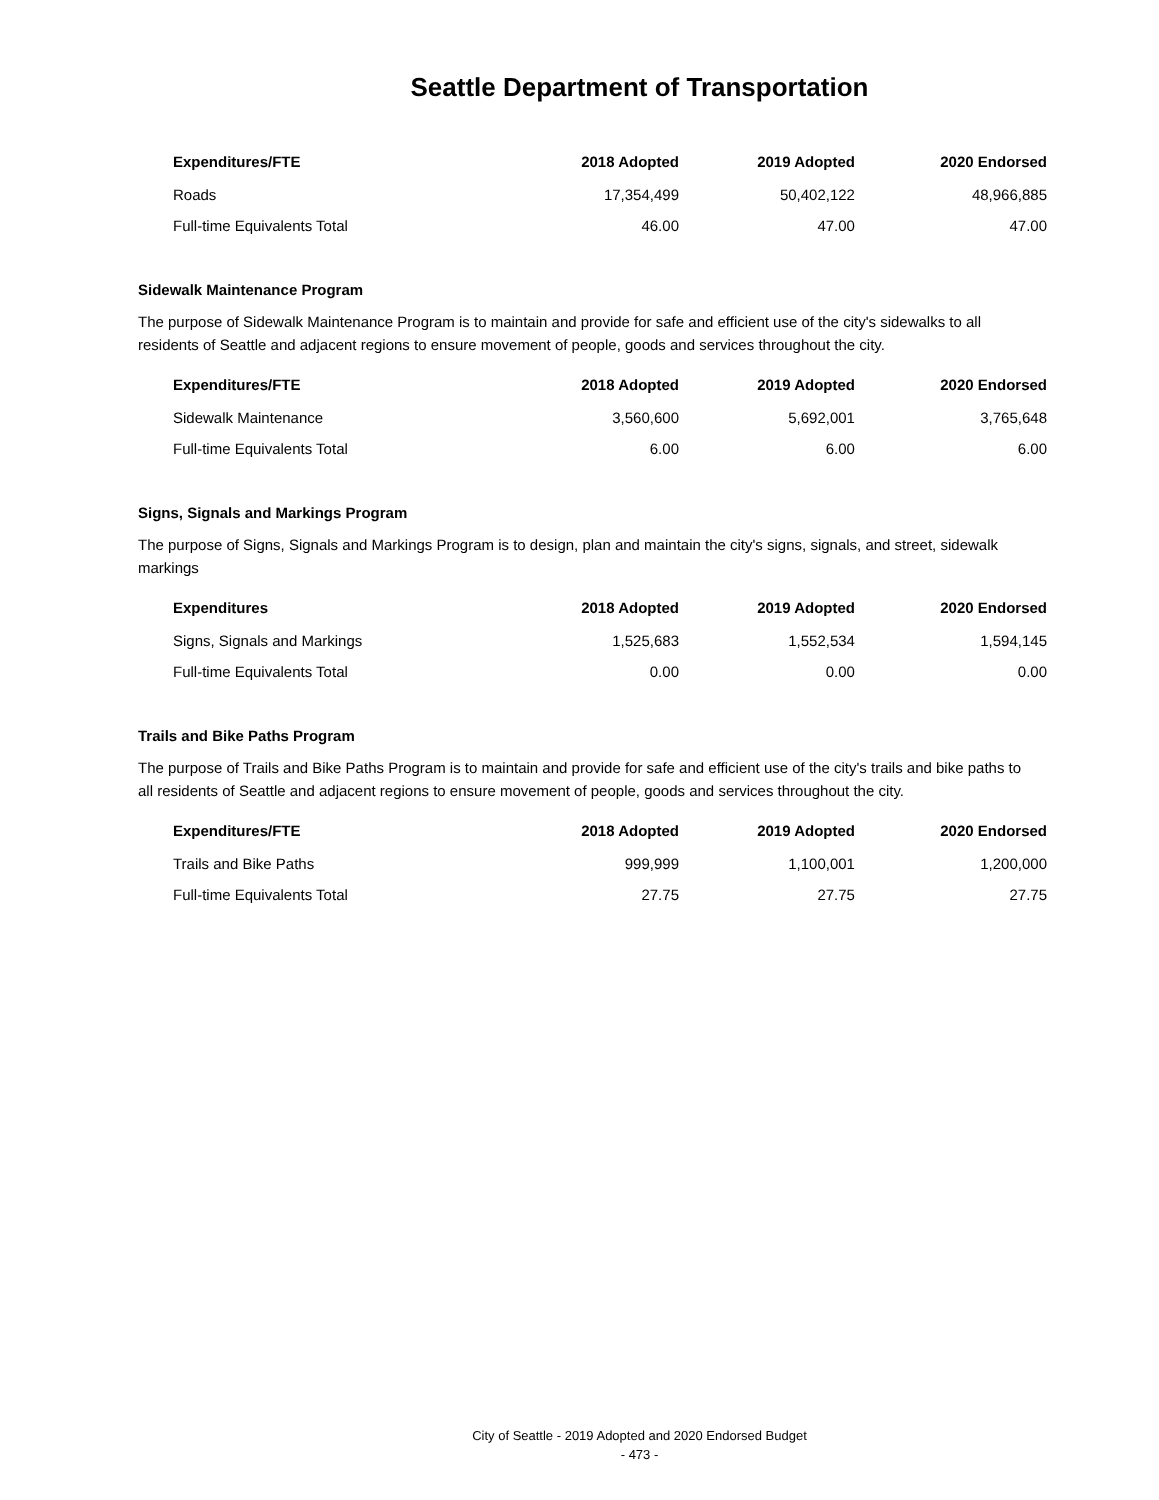Seattle Department of Transportation
| Expenditures/FTE | 2018 Adopted | 2019 Adopted | 2020 Endorsed |
| --- | --- | --- | --- |
| Roads | 17,354,499 | 50,402,122 | 48,966,885 |
| Full-time Equivalents Total | 46.00 | 47.00 | 47.00 |
Sidewalk Maintenance Program
The purpose of Sidewalk Maintenance Program is to maintain and provide for safe and efficient use of the city's sidewalks to all residents of Seattle and adjacent regions to ensure movement of people, goods and services throughout the city.
| Expenditures/FTE | 2018 Adopted | 2019 Adopted | 2020 Endorsed |
| --- | --- | --- | --- |
| Sidewalk Maintenance | 3,560,600 | 5,692,001 | 3,765,648 |
| Full-time Equivalents Total | 6.00 | 6.00 | 6.00 |
Signs, Signals and Markings Program
The purpose of Signs, Signals and Markings Program is to design, plan and maintain the city's signs, signals, and street, sidewalk markings
| Expenditures | 2018 Adopted | 2019 Adopted | 2020 Endorsed |
| --- | --- | --- | --- |
| Signs, Signals and Markings | 1,525,683 | 1,552,534 | 1,594,145 |
| Full-time Equivalents Total | 0.00 | 0.00 | 0.00 |
Trails and Bike Paths Program
The purpose of Trails and Bike Paths Program is to maintain and provide for safe and efficient use of the city's trails and bike paths to all residents of Seattle and adjacent regions to ensure movement of people, goods and services throughout the city.
| Expenditures/FTE | 2018 Adopted | 2019 Adopted | 2020 Endorsed |
| --- | --- | --- | --- |
| Trails and Bike Paths | 999,999 | 1,100,001 | 1,200,000 |
| Full-time Equivalents Total | 27.75 | 27.75 | 27.75 |
City of Seattle - 2019 Adopted and 2020 Endorsed Budget
- 473 -